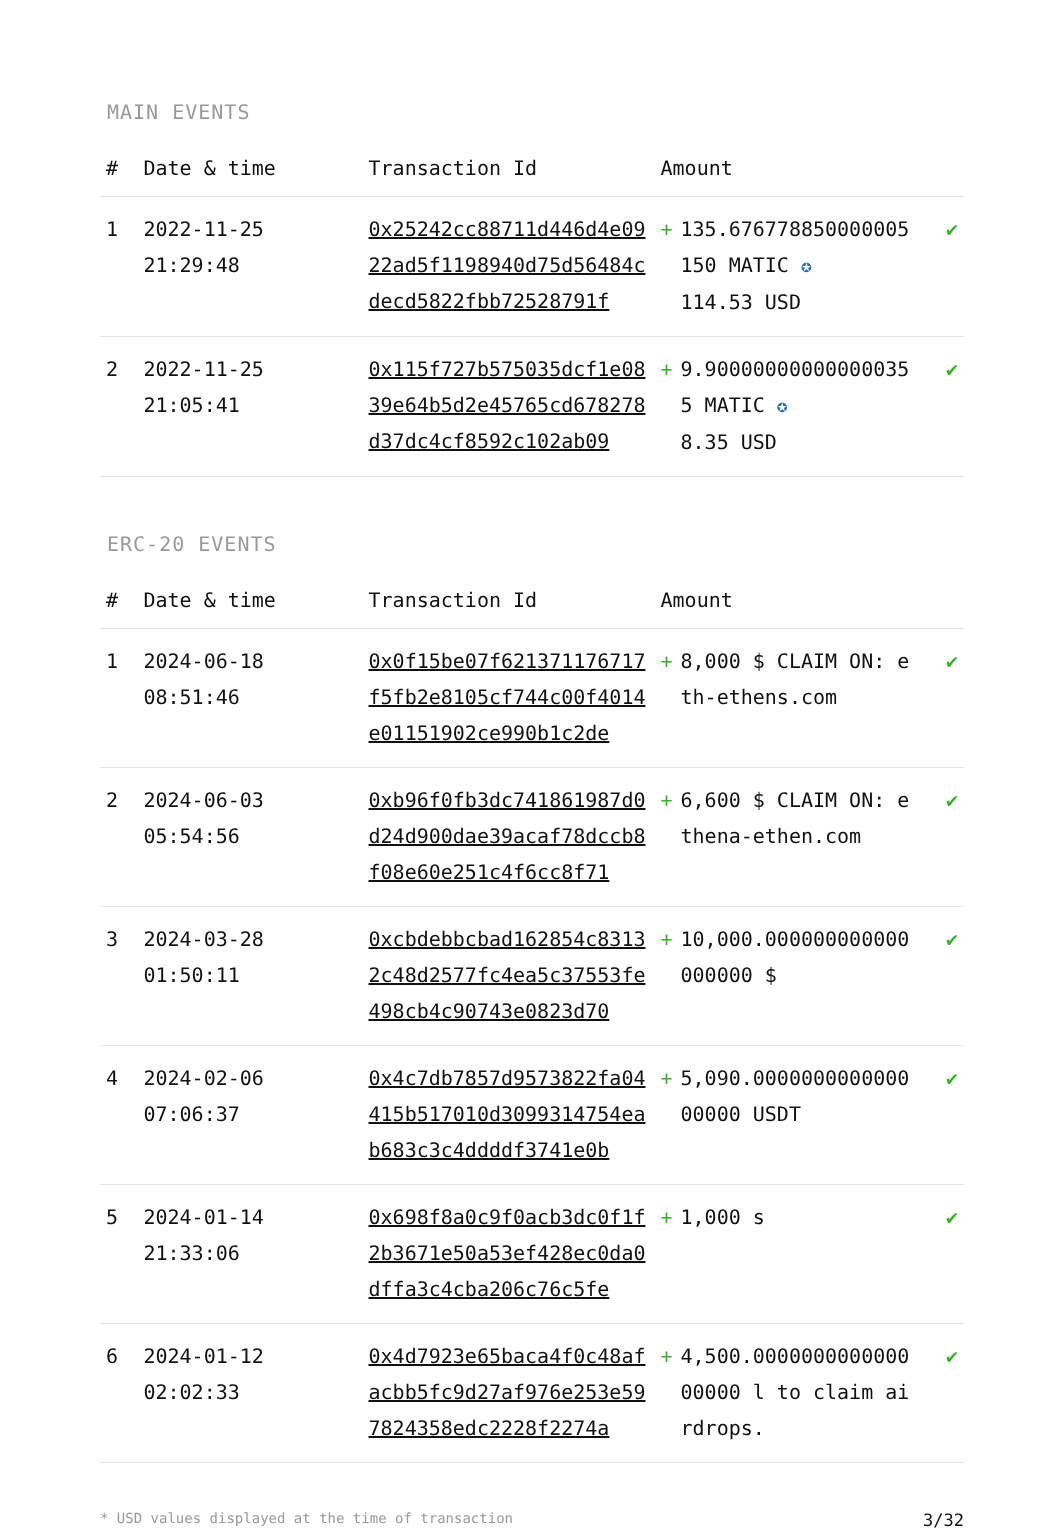MAIN EVENTS
| # | Date & time | Transaction Id | Amount | | |
| --- | --- | --- | --- | --- | --- |
| 1 | 2022-11-25 21:29:48 | 0x25242cc88711d446d4e0922ad5f1198940d75d56484cdecd5822fbb72528791f | + | 135.676778850000005150 MATIC ✪ 114.53 USD | ✔ |
| 2 | 2022-11-25 21:05:41 | 0x115f727b575035dcf1e0839e64b5d2e45765cd678278d37dc4cf8592c102ab09 | + | 9.900000000000000355 MATIC ✪ 8.35 USD | ✔ |
ERC-20 EVENTS
| # | Date & time | Transaction Id | Amount | | |
| --- | --- | --- | --- | --- | --- |
| 1 | 2024-06-18 08:51:46 | 0x0f15be07f621371176717f5fb2e8105cf744c00f4014e01151902ce990b1c2de | + | 8,000 $ CLAIM ON: eth-ethens.com | ✔ |
| 2 | 2024-06-03 05:54:56 | 0xb96f0fb3dc741861987d0d24d900dae39acaf78dccb8f08e60e251c4f6cc8f71 | + | 6,600 $ CLAIM ON: ethena-ethen.com | ✔ |
| 3 | 2024-03-28 01:50:11 | 0xcbdebbcbad162854c83132c48d2577fc4ea5c37553fe498cb4c90743e0823d70 | + | 10,000.000000000000000000 $ | ✔ |
| 4 | 2024-02-06 07:06:37 | 0x4c7db7857d9573822fa04415b517010d3099314754eab683c3c4ddddf3741e0b | + | 5,090.000000000000000000 USDT | ✔ |
| 5 | 2024-01-14 21:33:06 | 0x698f8a0c9f0acb3dc0f1f2b3671e50a53ef428ec0da0dffa3c4cba206c76c5fe | + | 1,000 s | ✔ |
| 6 | 2024-01-12 02:02:33 | 0x4d7923e65baca4f0c48afacbb5fc9d27af976e253e597824358edc2228f2274a | + | 4,500.000000000000000000 l to claim airdrops. | ✔ |
* USD values displayed at the time of transaction 3/32